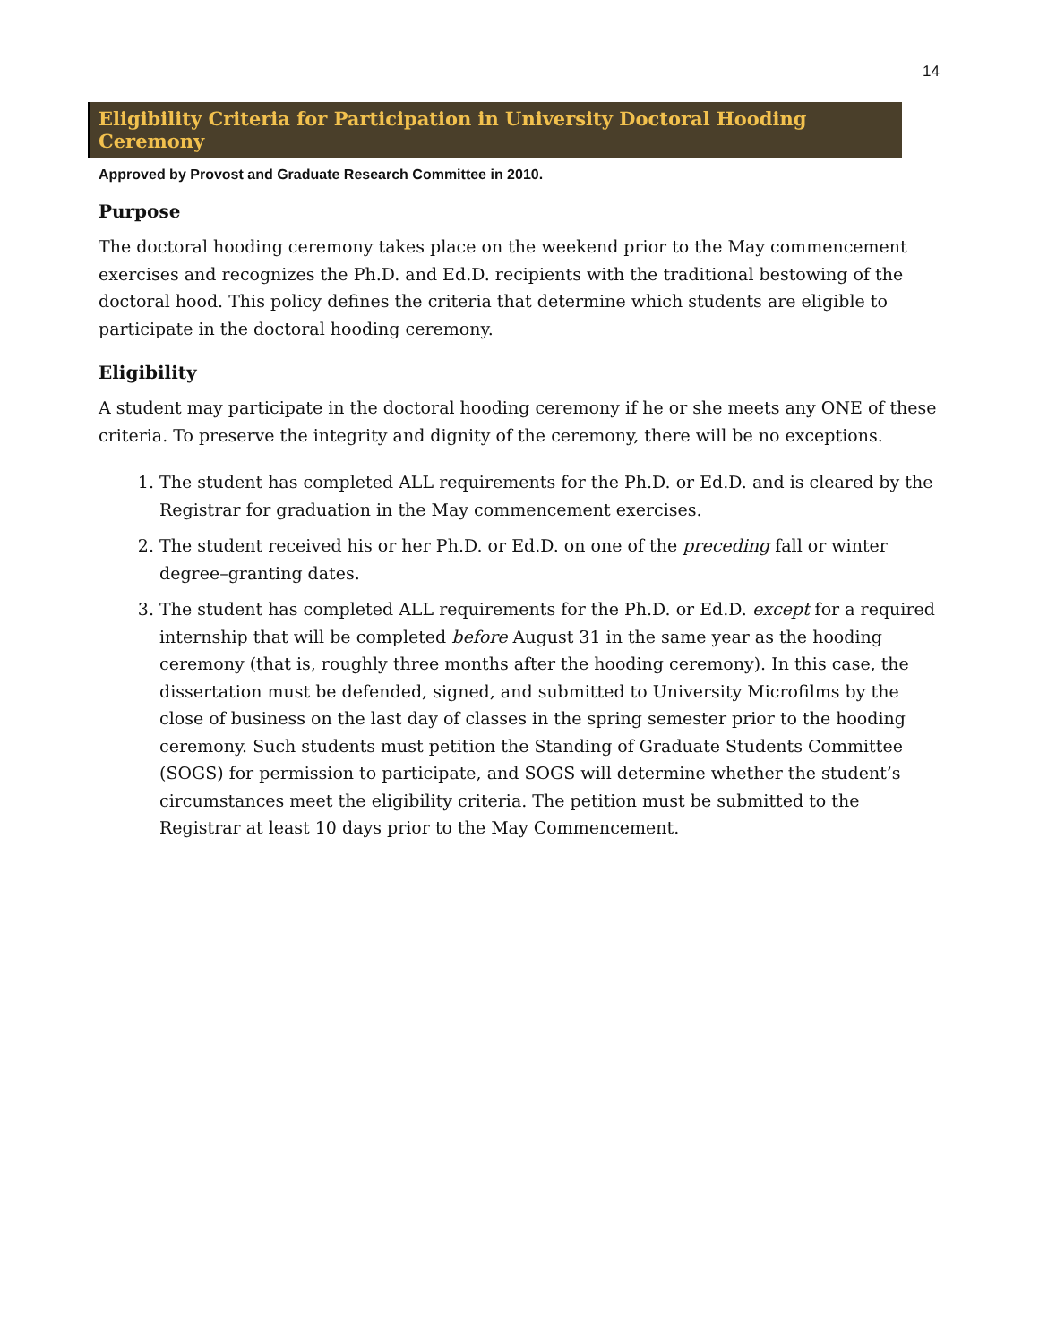14
Eligibility Criteria for Participation in University Doctoral Hooding Ceremony
Approved by Provost and Graduate Research Committee in 2010.
Purpose
The doctoral hooding ceremony takes place on the weekend prior to the May commencement exercises and recognizes the Ph.D. and Ed.D. recipients with the traditional bestowing of the doctoral hood. This policy defines the criteria that determine which students are eligible to participate in the doctoral hooding ceremony.
Eligibility
A student may participate in the doctoral hooding ceremony if he or she meets any ONE of these criteria. To preserve the integrity and dignity of the ceremony, there will be no exceptions.
1. The student has completed ALL requirements for the Ph.D. or Ed.D. and is cleared by the Registrar for graduation in the May commencement exercises.
2. The student received his or her Ph.D. or Ed.D. on one of the preceding fall or winter degree–granting dates.
3. The student has completed ALL requirements for the Ph.D. or Ed.D. except for a required internship that will be completed before August 31 in the same year as the hooding ceremony (that is, roughly three months after the hooding ceremony). In this case, the dissertation must be defended, signed, and submitted to University Microfilms by the close of business on the last day of classes in the spring semester prior to the hooding ceremony. Such students must petition the Standing of Graduate Students Committee (SOGS) for permission to participate, and SOGS will determine whether the student’s circumstances meet the eligibility criteria. The petition must be submitted to the Registrar at least 10 days prior to the May Commencement.